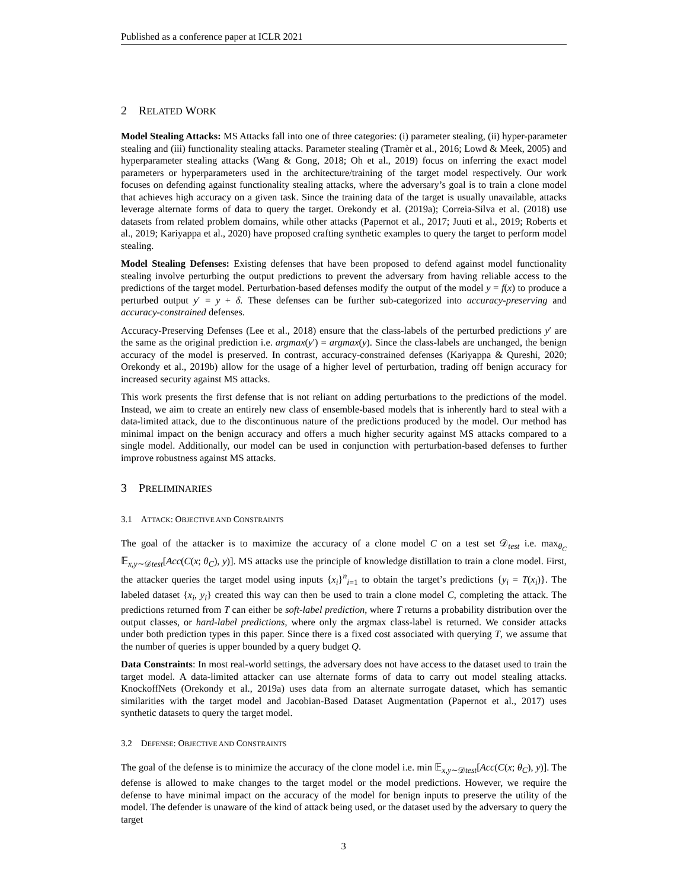Published as a conference paper at ICLR 2021
2 RELATED WORK
Model Stealing Attacks: MS Attacks fall into one of three categories: (i) parameter stealing, (ii) hyper-parameter stealing and (iii) functionality stealing attacks. Parameter stealing (Tramèr et al., 2016; Lowd & Meek, 2005) and hyperparameter stealing attacks (Wang & Gong, 2018; Oh et al., 2019) focus on inferring the exact model parameters or hyperparameters used in the architecture/training of the target model respectively. Our work focuses on defending against functionality stealing attacks, where the adversary’s goal is to train a clone model that achieves high accuracy on a given task. Since the training data of the target is usually unavailable, attacks leverage alternate forms of data to query the target. Orekondy et al. (2019a); Correia-Silva et al. (2018) use datasets from related problem domains, while other attacks (Papernot et al., 2017; Juuti et al., 2019; Roberts et al., 2019; Kariyappa et al., 2020) have proposed crafting synthetic examples to query the target to perform model stealing.
Model Stealing Defenses: Existing defenses that have been proposed to defend against model functionality stealing involve perturbing the output predictions to prevent the adversary from having reliable access to the predictions of the target model. Perturbation-based defenses modify the output of the model y = f(x) to produce a perturbed output y′ = y + δ. These defenses can be further sub-categorized into accuracy-preserving and accuracy-constrained defenses.
Accuracy-Preserving Defenses (Lee et al., 2018) ensure that the class-labels of the perturbed predictions y′ are the same as the original prediction i.e. argmax(y′) = argmax(y). Since the class-labels are unchanged, the benign accuracy of the model is preserved. In contrast, accuracy-constrained defenses (Kariyappa & Qureshi, 2020; Orekondy et al., 2019b) allow for the usage of a higher level of perturbation, trading off benign accuracy for increased security against MS attacks.
This work presents the first defense that is not reliant on adding perturbations to the predictions of the model. Instead, we aim to create an entirely new class of ensemble-based models that is inherently hard to steal with a data-limited attack, due to the discontinuous nature of the predictions produced by the model. Our method has minimal impact on the benign accuracy and offers a much higher security against MS attacks compared to a single model. Additionally, our model can be used in conjunction with perturbation-based defenses to further improve robustness against MS attacks.
3 PRELIMINARIES
3.1 ATTACK: OBJECTIVE AND CONSTRAINTS
The goal of the attacker is to maximize the accuracy of a clone model C on a test set 𝒟<sub>test</sub> i.e. max<sub>θ<sub>C</sub></sub> 𝔼<sub>x,y∼𝒟test</sub>[Acc(C(x; θ<sub>C</sub>), y)]. MS attacks use the principle of knowledge distillation to train a clone model. First, the attacker queries the target model using inputs {x<sub>i</sub>}<sup>n</sup><sub>i=1</sub> to obtain the target’s predictions {y<sub>i</sub> = T(x<sub>i</sub>)}. The labeled dataset {x<sub>i</sub>, y<sub>i</sub>} created this way can then be used to train a clone model C, completing the attack. The predictions returned from T can either be soft-label prediction, where T returns a probability distribution over the output classes, or hard-label predictions, where only the argmax class-label is returned. We consider attacks under both prediction types in this paper. Since there is a fixed cost associated with querying T, we assume that the number of queries is upper bounded by a query budget Q.
Data Constraints: In most real-world settings, the adversary does not have access to the dataset used to train the target model. A data-limited attacker can use alternate forms of data to carry out model stealing attacks. KnockoffNets (Orekondy et al., 2019a) uses data from an alternate surrogate dataset, which has semantic similarities with the target model and Jacobian-Based Dataset Augmentation (Papernot et al., 2017) uses synthetic datasets to query the target model.
3.2 DEFENSE: OBJECTIVE AND CONSTRAINTS
The goal of the defense is to minimize the accuracy of the clone model i.e. min 𝔼<sub>x,y∼𝒟test</sub>[Acc(C(x; θ<sub>C</sub>), y)]. The defense is allowed to make changes to the target model or the model predictions. However, we require the defense to have minimal impact on the accuracy of the model for benign inputs to preserve the utility of the model. The defender is unaware of the kind of attack being used, or the dataset used by the adversary to query the target
3